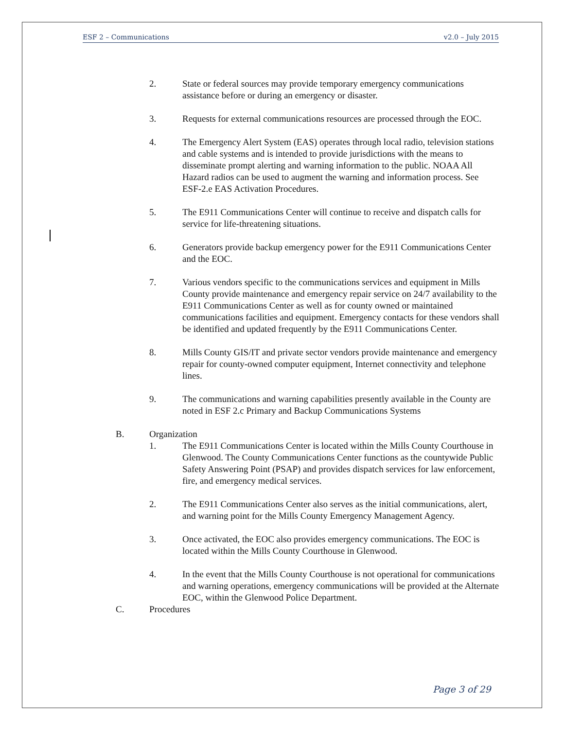ESF 2 – Communications v2.0 – July 2015
2. State or federal sources may provide temporary emergency communications assistance before or during an emergency or disaster.
3. Requests for external communications resources are processed through the EOC.
4. The Emergency Alert System (EAS) operates through local radio, television stations and cable systems and is intended to provide jurisdictions with the means to disseminate prompt alerting and warning information to the public. NOAA All Hazard radios can be used to augment the warning and information process. See ESF-2.e EAS Activation Procedures.
5. The E911 Communications Center will continue to receive and dispatch calls for service for life-threatening situations.
6. Generators provide backup emergency power for the E911 Communications Center and the EOC.
7. Various vendors specific to the communications services and equipment in Mills County provide maintenance and emergency repair service on 24/7 availability to the E911 Communications Center as well as for county owned or maintained communications facilities and equipment. Emergency contacts for these vendors shall be identified and updated frequently by the E911 Communications Center.
8. Mills County GIS/IT and private sector vendors provide maintenance and emergency repair for county-owned computer equipment, Internet connectivity and telephone lines.
9. The communications and warning capabilities presently available in the County are noted in ESF 2.c Primary and Backup Communications Systems
B. Organization
1. The E911 Communications Center is located within the Mills County Courthouse in Glenwood. The County Communications Center functions as the countywide Public Safety Answering Point (PSAP) and provides dispatch services for law enforcement, fire, and emergency medical services.
2. The E911 Communications Center also serves as the initial communications, alert, and warning point for the Mills County Emergency Management Agency.
3. Once activated, the EOC also provides emergency communications. The EOC is located within the Mills County Courthouse in Glenwood.
4. In the event that the Mills County Courthouse is not operational for communications and warning operations, emergency communications will be provided at the Alternate EOC, within the Glenwood Police Department.
C. Procedures
Page 3 of 29